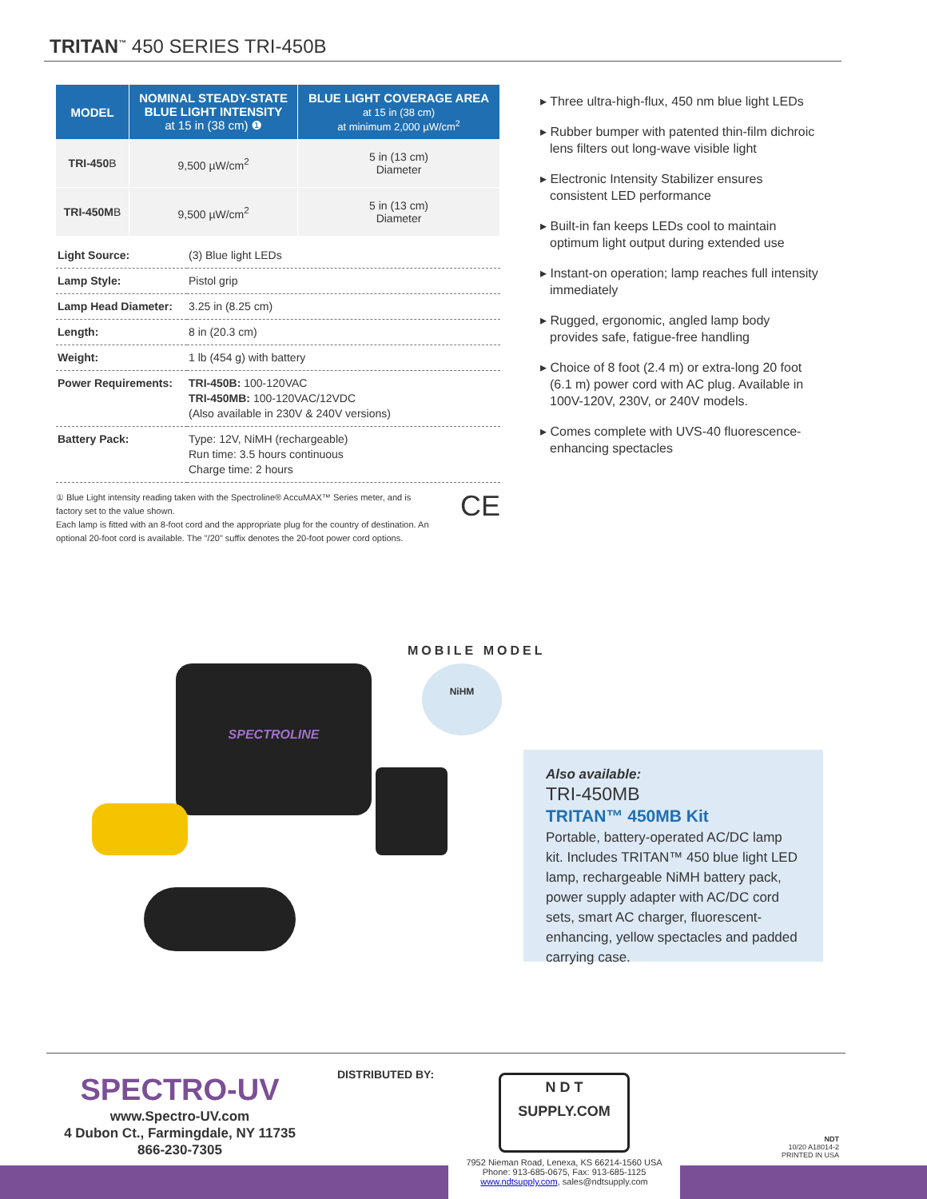TRITAN<sup>™</sup> 450 SERIES TRI-450B
| MODEL | NOMINAL STEADY-STATE BLUE LIGHT INTENSITY at 15 in (38 cm) ❶ | BLUE LIGHT COVERAGE AREA at 15 in (38 cm) at minimum 2,000 µW/cm<sup>2</sup> |
| --- | --- | --- |
| TRI-450 B | 9,500 µW/cm<sup>2</sup> | 5 in (13 cm) Diameter |
| TRI-450M B | 9,500 µW/cm<sup>2</sup> | 5 in (13 cm) Diameter |
| Light Source: | (3) Blue light LEDs |
| Lamp Style: | Pistol grip |
| Lamp Head Diameter: | 3.25 in (8.25 cm) |
| Length: | 8 in (20.3 cm) |
| Weight: | 1 lb (454 g) with battery |
| Power Requirements: | TRI-450B: 100-120VAC TRI-450MB: 100-120VAC/12VDC (Also available in 230V & 240V versions) |
| Battery Pack: | Type: 12V, NiMH (rechargeable) Run time: 3.5 hours continuous Charge time: 2 hours |
CE
① Blue Light intensity reading taken with the Spectroline® AccuMAX™ Series meter, and is factory set to the value shown.
Each lamp is fitted with an 8-foot cord and the appropriate plug for the country of destination. An optional 20-foot cord is available. The "/20" suffix denotes the 20-foot power cord options.
▸ Three ultra-high-flux, 450 nm blue light LEDs
▸ Rubber bumper with patented thin-film dichroic lens filters out long-wave visible light
▸ Electronic Intensity Stabilizer ensures consistent LED performance
▸ Built-in fan keeps LEDs cool to maintain optimum light output during extended use
▸ Instant-on operation; lamp reaches full intensity immediately
▸ Rugged, ergonomic, angled lamp body provides safe, fatigue-free handling
▸ Choice of 8 foot (2.4 m) or extra-long 20 foot (6.1 m) power cord with AC plug. Available in 100V-120V, 230V, or 240V models.
▸ Comes complete with UVS-40 fluorescence-enhancing spectacles
SPECTROLINE
MOBILE MODEL
NiHM
Also available:
TRI-450MB
TRITAN™ 450MB Kit
Portable, battery-operated AC/DC lamp kit. Includes TRITAN™ 450 blue light LED lamp, rechargeable NiMH battery pack, power supply adapter with AC/DC cord sets, smart AC charger, fluorescent-enhancing, yellow spectacles and padded carrying case.
SPECTRO-UV
www.Spectro-UV.com
4 Dubon Ct., Farmingdale, NY 11735
866-230-7305
DISTRIBUTED BY:
N D T
SUPPLY.COM
7952 Nieman Road, Lenexa, KS 66214-1560 USA
Phone: 913-685-0675, Fax: 913-685-1125
www.ndtsupply.com, sales@ndtsupply.com
NDT
10/20 A18014-2
PRINTED IN USA